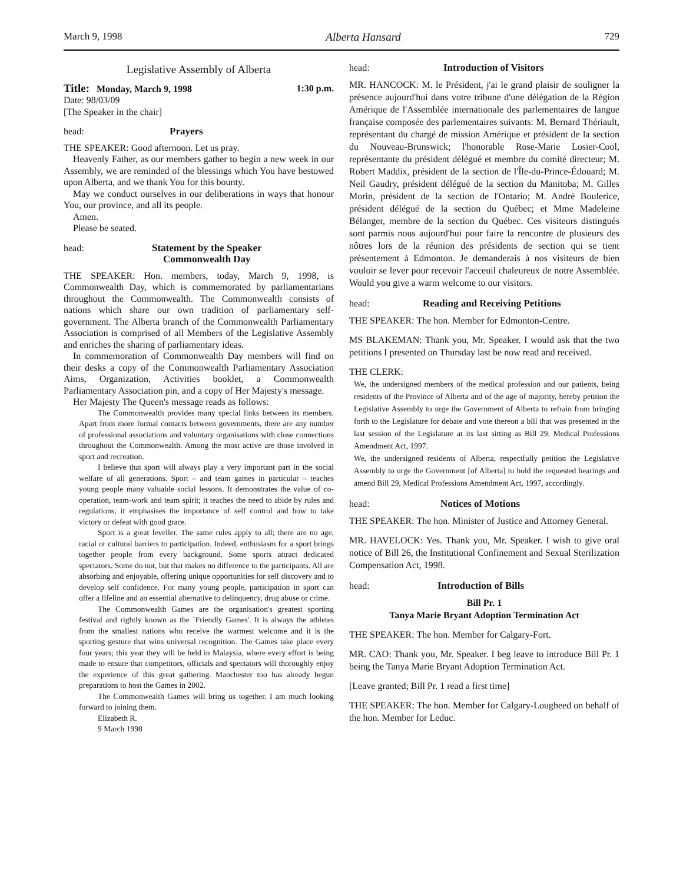March 9, 1998 Alberta Hansard 729
Legislative Assembly of Alberta
Title: Monday, March 9, 1998 1:30 p.m.
Date: 98/03/09
[The Speaker in the chair]
head: Prayers
THE SPEAKER: Good afternoon. Let us pray.
Heavenly Father, as our members gather to begin a new week in our Assembly, we are reminded of the blessings which You have bestowed upon Alberta, and we thank You for this bounty.
May we conduct ourselves in our deliberations in ways that honour You, our province, and all its people.
Amen.
Please be seated.
head: Statement by the Speaker
Commonwealth Day
THE SPEAKER: Hon. members, today, March 9, 1998, is Commonwealth Day, which is commemorated by parliamentarians throughout the Commonwealth. The Commonwealth consists of nations which share our own tradition of parliamentary self-government. The Alberta branch of the Commonwealth Parliamentary Association is comprised of all Members of the Legislative Assembly and enriches the sharing of parliamentary ideas.
In commemoration of Commonwealth Day members will find on their desks a copy of the Commonwealth Parliamentary Association Aims, Organization, Activities booklet, a Commonwealth Parliamentary Association pin, and a copy of Her Majesty's message.
Her Majesty The Queen's message reads as follows:
The Commonwealth provides many special links between its members. Apart from more formal contacts between governments, there are any number of professional associations and voluntary organisations with close connections throughout the Commonwealth. Among the most active are those involved in sport and recreation.
I believe that sport will always play a very important part in the social welfare of all generations. Sport – and team games in particular – teaches young people many valuable social lessons. It demonstrates the value of co-operation, team-work and team spirit; it teaches the need to abide by rules and regulations; it emphasises the importance of self control and how to take victory or defeat with good grace.
Sport is a great leveller. The same rules apply to all; there are no age, racial or cultural barriers to participation. Indeed, enthusiasm for a sport brings together people from every background. Some sports attract dedicated spectators. Some do not, but that makes no difference to the participants. All are absorbing and enjoyable, offering unique opportunities for self discovery and to develop self confidence. For many young people, participation in sport can offer a lifeline and an essential alternative to delinquency, drug abuse or crime.
The Commonwealth Games are the organisation's greatest sporting festival and rightly known as the `Friendly Games'. It is always the athletes from the smallest nations who receive the warmest welcome and it is the sporting gesture that wins universal recognition. The Games take place every four years; this year they will be held in Malaysia, where every effort is being made to ensure that competitors, officials and spectators will thoroughly enjoy the experience of this great gathering. Manchester too has already begun preparations to host the Games in 2002.
The Commonwealth Games will bring us together. I am much looking forward to joining them.
Elizabeth R.
9 March 1998
head: Introduction of Visitors
MR. HANCOCK: M. le Président, j'ai le grand plaisir de souligner la présence aujourd'hui dans votre tribune d'une délégation de la Région Amérique de l'Assemblée internationale des parlementaires de langue française composée des parlementaires suivants: M. Bernard Thériault, représentant du chargé de mission Amérique et président de la section du Nouveau-Brunswick; l'honorable Rose-Marie Losier-Cool, représentante du président délégué et membre du comité directeur; M. Robert Maddix, président de la section de l'Île-du-Prince-Édouard; M. Neil Gaudry, président délégué de la section du Manitoba; M. Gilles Morin, président de la section de l'Ontario; M. André Boulerice, président délégué de la section du Québec; et Mme Madeleine Bélanger, membre de la section du Québec. Ces visiteurs distingués sont parmis nous aujourd'hui pour faire la rencontre de plusieurs des nôtres lors de la réunion des présidents de section qui se tient présentement à Edmonton. Je demanderais à nos visiteurs de bien vouloir se lever pour recevoir l'acceuil chaleureux de notre Assemblée. Would you give a warm welcome to our visitors.
head: Reading and Receiving Petitions
THE SPEAKER: The hon. Member for Edmonton-Centre.
MS BLAKEMAN: Thank you, Mr. Speaker. I would ask that the two petitions I presented on Thursday last be now read and received.
THE CLERK:
We, the undersigned members of the medical profession and our patients, being residents of the Province of Alberta and of the age of majority, hereby petition the Legislative Assembly to urge the Government of Alberta to refrain from bringing forth to the Legislature for debate and vote thereon a bill that was presented in the last session of the Legislature at its last sitting as Bill 29, Medical Professions Amendment Act, 1997.
We, the undersigned residents of Alberta, respectfully petition the Legislative Assembly to urge the Government [of Alberta] to hold the requested hearings and amend Bill 29, Medical Professions Amendment Act, 1997, accordingly.
head: Notices of Motions
THE SPEAKER: The hon. Minister of Justice and Attorney General.
MR. HAVELOCK: Yes. Thank you, Mr. Speaker. I wish to give oral notice of Bill 26, the Institutional Confinement and Sexual Sterilization Compensation Act, 1998.
head: Introduction of Bills
Bill Pr. 1
Tanya Marie Bryant Adoption Termination Act
THE SPEAKER: The hon. Member for Calgary-Fort.
MR. CAO: Thank you, Mr. Speaker. I beg leave to introduce Bill Pr. 1 being the Tanya Marie Bryant Adoption Termination Act.
[Leave granted; Bill Pr. 1 read a first time]
THE SPEAKER: The hon. Member for Calgary-Lougheed on behalf of the hon. Member for Leduc.